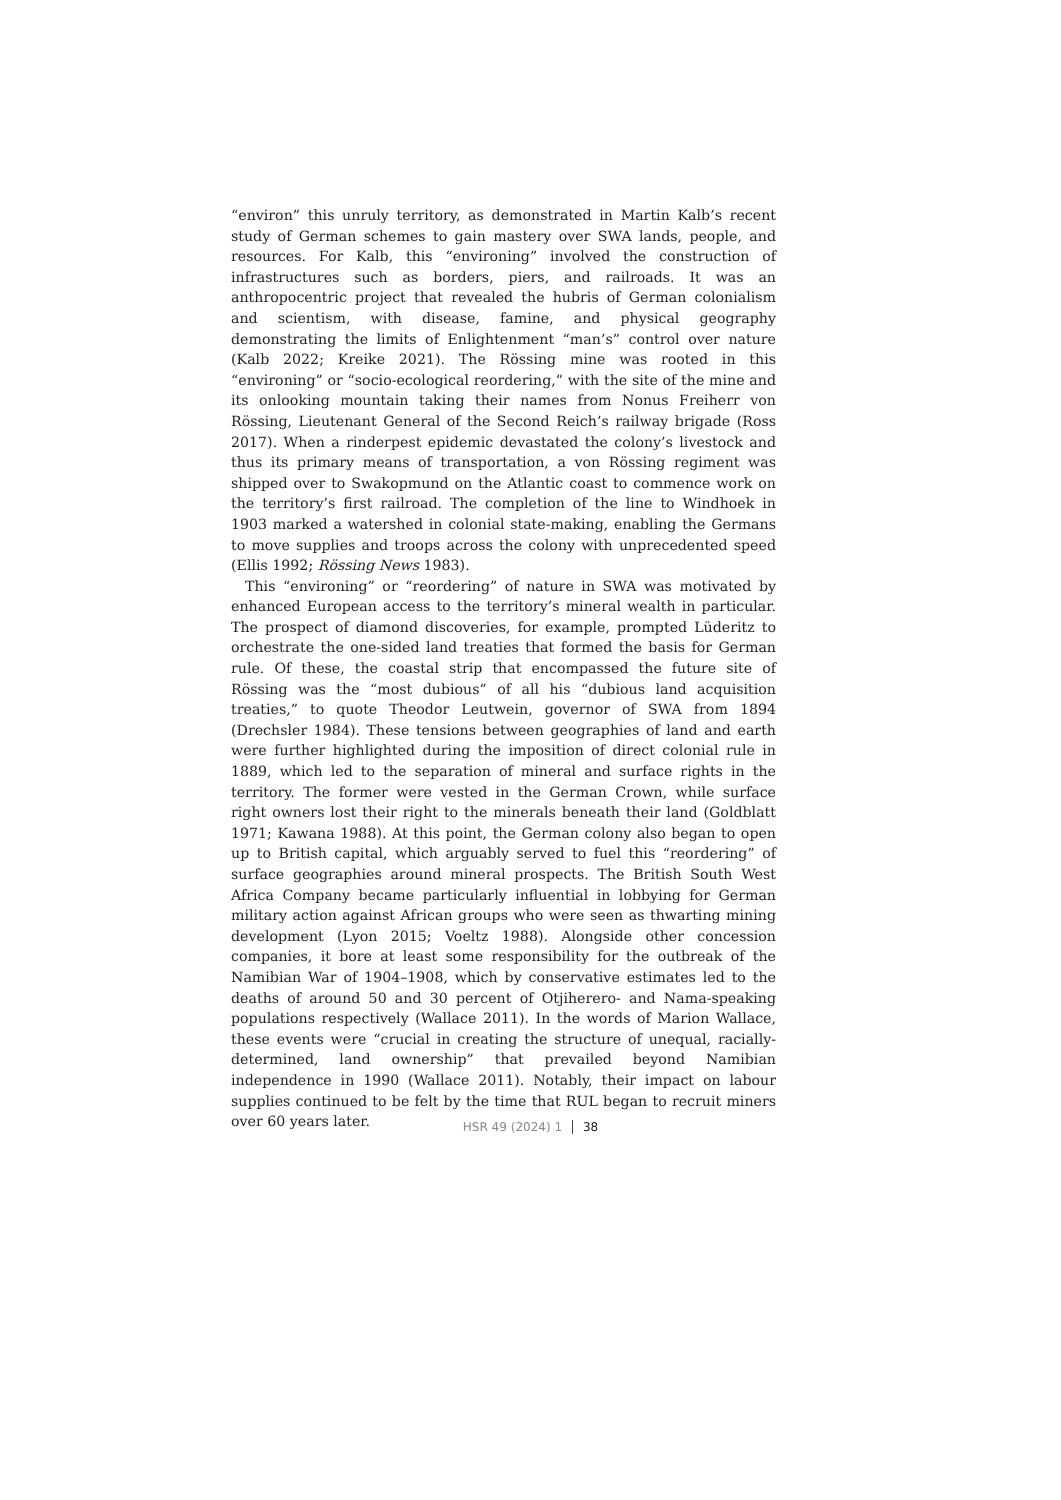“environ” this unruly territory, as demonstrated in Martin Kalb’s recent study of German schemes to gain mastery over SWA lands, people, and resources. For Kalb, this “environing” involved the construction of infrastructures such as borders, piers, and railroads. It was an anthropocentric project that revealed the hubris of German colonialism and scientism, with disease, famine, and physical geography demonstrating the limits of Enlightenment “man’s” control over nature (Kalb 2022; Kreike 2021). The Rössing mine was rooted in this “environing” or “socio-ecological reordering,” with the site of the mine and its onlooking mountain taking their names from Nonus Freiherr von Rössing, Lieutenant General of the Second Reich’s railway brigade (Ross 2017). When a rinderpest epidemic devastated the colony’s livestock and thus its primary means of transportation, a von Rössing regiment was shipped over to Swakopmund on the Atlantic coast to commence work on the territory’s first railroad. The completion of the line to Windhoek in 1903 marked a watershed in colonial state-making, enabling the Germans to move supplies and troops across the colony with unprecedented speed (Ellis 1992; Rössing News 1983).
This “environing” or “reordering” of nature in SWA was motivated by enhanced European access to the territory’s mineral wealth in particular. The prospect of diamond discoveries, for example, prompted Lüderitz to orchestrate the one-sided land treaties that formed the basis for German rule. Of these, the coastal strip that encompassed the future site of Rössing was the “most dubious” of all his “dubious land acquisition treaties,” to quote Theodor Leutwein, governor of SWA from 1894 (Drechsler 1984). These tensions between geographies of land and earth were further highlighted during the imposition of direct colonial rule in 1889, which led to the separation of mineral and surface rights in the territory. The former were vested in the German Crown, while surface right owners lost their right to the minerals beneath their land (Goldblatt 1971; Kawana 1988). At this point, the German colony also began to open up to British capital, which arguably served to fuel this “reordering” of surface geographies around mineral prospects. The British South West Africa Company became particularly influential in lobbying for German military action against African groups who were seen as thwarting mining development (Lyon 2015; Voeltz 1988). Alongside other concession companies, it bore at least some responsibility for the outbreak of the Namibian War of 1904–1908, which by conservative estimates led to the deaths of around 50 and 30 percent of Otjiherero- and Nama-speaking populations respectively (Wallace 2011). In the words of Marion Wallace, these events were “crucial in creating the structure of unequal, racially-determined, land ownership” that prevailed beyond Namibian independence in 1990 (Wallace 2011). Notably, their impact on labour supplies continued to be felt by the time that RUL began to recruit miners over 60 years later.
HSR 49 (2024) 1 38